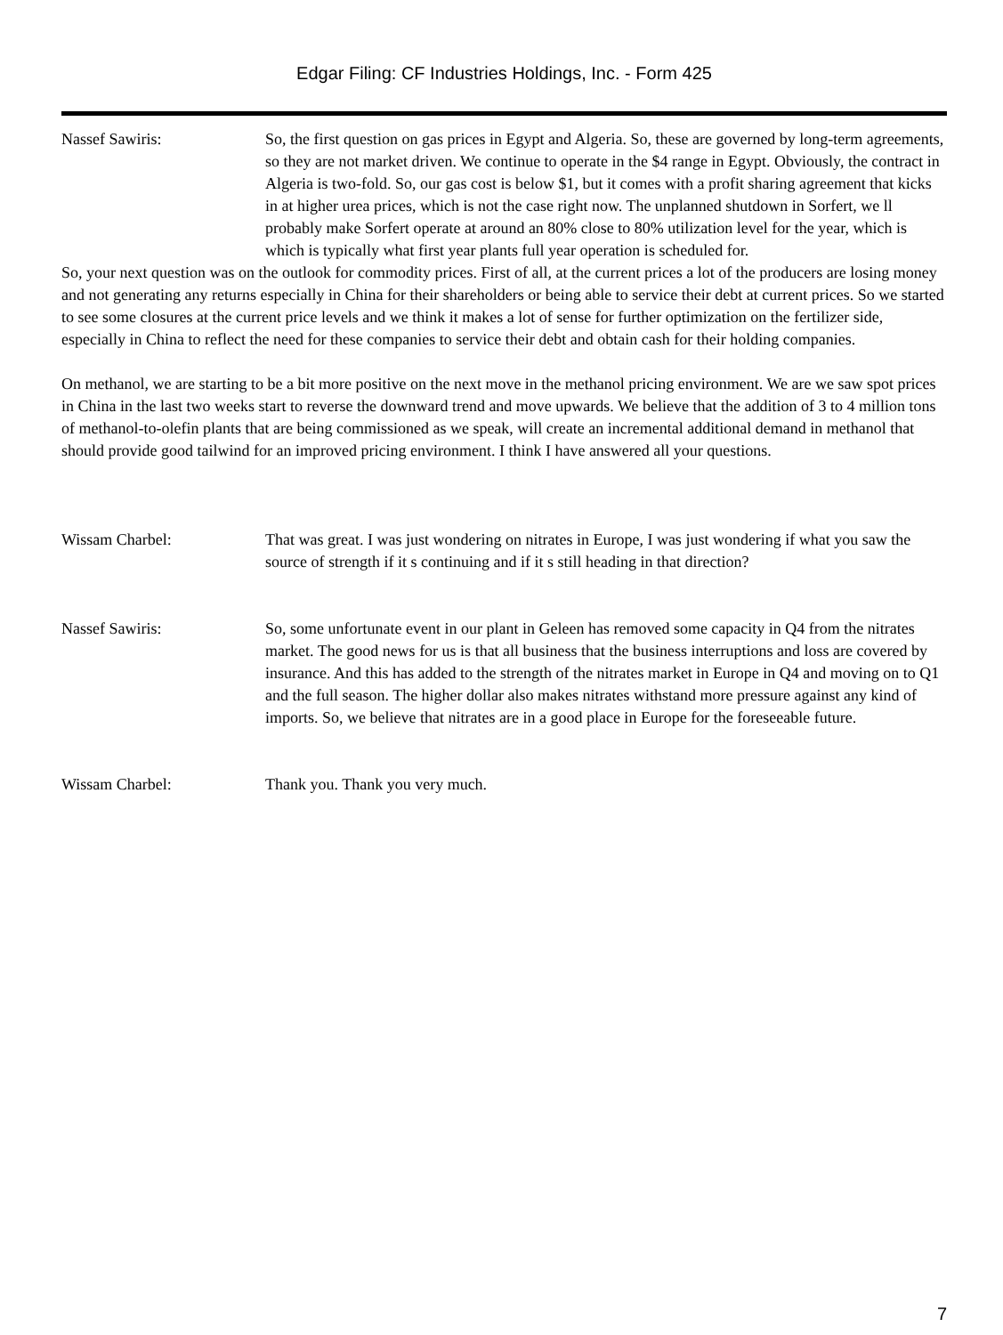Edgar Filing: CF Industries Holdings, Inc. - Form 425
Nassef Sawiris: So, the first question on gas prices in Egypt and Algeria. So, these are governed by long-term agreements, so they are not market driven. We continue to operate in the $4 range in Egypt. Obviously, the contract in Algeria is two-fold. So, our gas cost is below $1, but it comes with a profit sharing agreement that kicks in at higher urea prices, which is not the case right now. The unplanned shutdown in Sorfert, we ll probably make Sorfert operate at around an 80% close to 80% utilization level for the year, which is which is typically what first year plants full year operation is scheduled for.
So, your next question was on the outlook for commodity prices. First of all, at the current prices a lot of the producers are losing money and not generating any returns especially in China for their shareholders or being able to service their debt at current prices. So we started to see some closures at the current price levels and we think it makes a lot of sense for further optimization on the fertilizer side, especially in China to reflect the need for these companies to service their debt and obtain cash for their holding companies.
On methanol, we are starting to be a bit more positive on the next move in the methanol pricing environment. We are we saw spot prices in China in the last two weeks start to reverse the downward trend and move upwards. We believe that the addition of 3 to 4 million tons of methanol-to-olefin plants that are being commissioned as we speak, will create an incremental additional demand in methanol that should provide good tailwind for an improved pricing environment. I think I have answered all your questions.
Wissam Charbel: That was great. I was just wondering on nitrates in Europe, I was just wondering if what you saw the source of strength if it s continuing and if it s still heading in that direction?
Nassef Sawiris: So, some unfortunate event in our plant in Geleen has removed some capacity in Q4 from the nitrates market. The good news for us is that all business that the business interruptions and loss are covered by insurance. And this has added to the strength of the nitrates market in Europe in Q4 and moving on to Q1 and the full season. The higher dollar also makes nitrates withstand more pressure against any kind of imports. So, we believe that nitrates are in a good place in Europe for the foreseeable future.
Wissam Charbel: Thank you. Thank you very much.
7